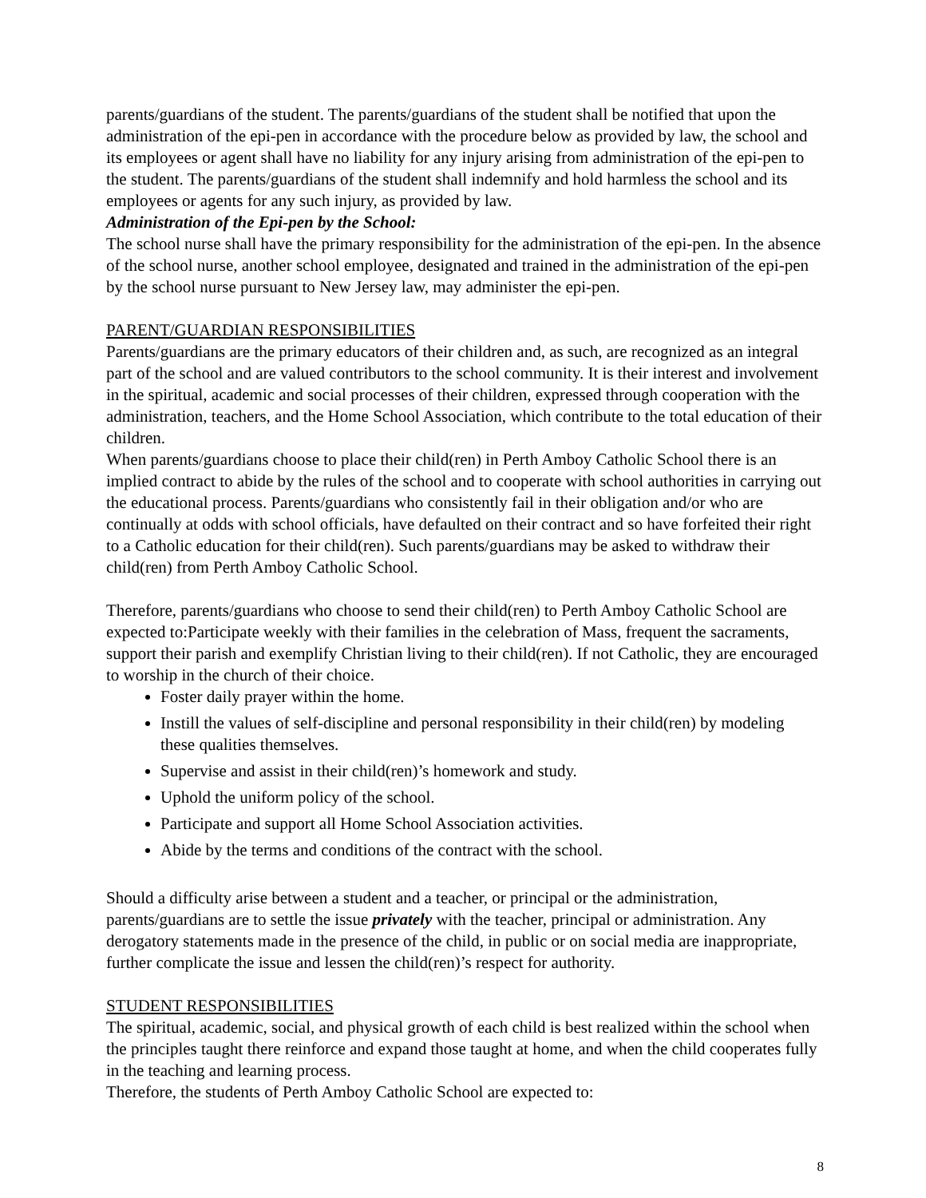parents/guardians of the student. The parents/guardians of the student shall be notified that upon the administration of the epi-pen in accordance with the procedure below as provided by law, the school and its employees or agent shall have no liability for any injury arising from administration of the epi-pen to the student. The parents/guardians of the student shall indemnify and hold harmless the school and its employees or agents for any such injury, as provided by law.
Administration of the Epi-pen by the School:
The school nurse shall have the primary responsibility for the administration of the epi-pen. In the absence of the school nurse, another school employee, designated and trained in the administration of the epi-pen by the school nurse pursuant to New Jersey law, may administer the epi-pen.
PARENT/GUARDIAN RESPONSIBILITIES
Parents/guardians are the primary educators of their children and, as such, are recognized as an integral part of the school and are valued contributors to the school community. It is their interest and involvement in the spiritual, academic and social processes of their children, expressed through cooperation with the administration, teachers, and the Home School Association, which contribute to the total education of their children.
When parents/guardians choose to place their child(ren) in Perth Amboy Catholic School there is an implied contract to abide by the rules of the school and to cooperate with school authorities in carrying out the educational process. Parents/guardians who consistently fail in their obligation and/or who are continually at odds with school officials, have defaulted on their contract and so have forfeited their right to a Catholic education for their child(ren). Such parents/guardians may be asked to withdraw their child(ren) from Perth Amboy Catholic School.
Therefore, parents/guardians who choose to send their child(ren) to Perth Amboy Catholic School are expected to:Participate weekly with their families in the celebration of Mass, frequent the sacraments, support their parish and exemplify Christian living to their child(ren). If not Catholic, they are encouraged to worship in the church of their choice.
Foster daily prayer within the home.
Instill the values of self-discipline and personal responsibility in their child(ren) by modeling these qualities themselves.
Supervise and assist in their child(ren)’s homework and study.
Uphold the uniform policy of the school.
Participate and support all Home School Association activities.
Abide by the terms and conditions of the contract with the school.
Should a difficulty arise between a student and a teacher, or principal or the administration, parents/guardians are to settle the issue privately with the teacher, principal or administration. Any derogatory statements made in the presence of the child, in public or on social media are inappropriate, further complicate the issue and lessen the child(ren)’s respect for authority.
STUDENT RESPONSIBILITIES
The spiritual, academic, social, and physical growth of each child is best realized within the school when the principles taught there reinforce and expand those taught at home, and when the child cooperates fully in the teaching and learning process.
Therefore, the students of Perth Amboy Catholic School are expected to:
8